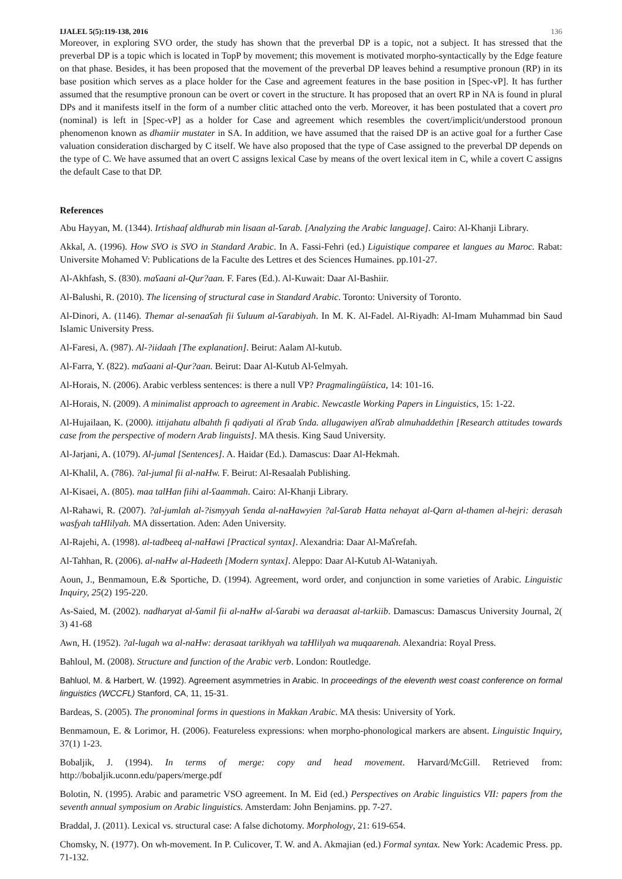IJALEL 5(5):119-138, 2016 136
Moreover, in exploring SVO order, the study has shown that the preverbal DP is a topic, not a subject. It has stressed that the preverbal DP is a topic which is located in TopP by movement; this movement is motivated morpho-syntactically by the Edge feature on that phase. Besides, it has been proposed that the movement of the preverbal DP leaves behind a resumptive pronoun (RP) in its base position which serves as a place holder for the Case and agreement features in the base position in [Spec-vP]. It has further assumed that the resumptive pronoun can be overt or covert in the structure. It has proposed that an overt RP in NA is found in plural DPs and it manifests itself in the form of a number clitic attached onto the verb. Moreover, it has been postulated that a covert pro (nominal) is left in [Spec-vP] as a holder for Case and agreement which resembles the covert/implicit/understood pronoun phenomenon known as dhamiir mustater in SA. In addition, we have assumed that the raised DP is an active goal for a further Case valuation consideration discharged by C itself. We have also proposed that the type of Case assigned to the preverbal DP depends on the type of C. We have assumed that an overt C assigns lexical Case by means of the overt lexical item in C, while a covert C assigns the default Case to that DP.
References
Abu Hayyan, M. (1344). Irtishaaf aldhurab min lisaan al-ʕarab. [Analyzing the Arabic language]. Cairo: Al-Khanji Library.
Akkal, A. (1996). How SVO is SVO in Standard Arabic. In A. Fassi-Fehri (ed.) Liguistique comparee et langues au Maroc. Rabat: Universite Mohamed V: Publications de la Faculte des Lettres et des Sciences Humaines. pp.101-27.
Al-Akhfash, S. (830). maʕaani al-Qur?aan. F. Fares (Ed.). Al-Kuwait: Daar Al-Bashiir.
Al-Balushi, R. (2010). The licensing of structural case in Standard Arabic. Toronto: University of Toronto.
Al-Dinori, A. (1146). Themar al-senaaʕah fii ʕuluum al-ʕarabiyah. In M. K. Al-Fadel. Al-Riyadh: Al-Imam Muhammad bin Saud Islamic University Press.
Al-Faresi, A. (987). Al-?iidaah [The explanation]. Beirut: Aalam Al-kutub.
Al-Farra, Y. (822). maʕaani al-Qur?aan. Beirut: Daar Al-Kutub Al-ʕelmyah.
Al-Horais, N. (2006). Arabic verbless sentences: is there a null VP? Pragmalingüística, 14: 101-16.
Al-Horais, N. (2009). A minimalist approach to agreement in Arabic. Newcastle Working Papers in Linguistics, 15: 1-22.
Al-Hujailaan, K. (2000). ittijahatu albahth fi qadiyati al iʕrab ʕnda. allugawiyen alʕrab almuhaddethin [Research attitudes towards case from the perspective of modern Arab linguists]. MA thesis. King Saud University.
Al-Jarjani, A. (1079). Al-jumal [Sentences]. A. Haidar (Ed.). Damascus: Daar Al-Hekmah.
Al-Khalil, A. (786). ?al-jumal fii al-naHw. F. Beirut: Al-Resaalah Publishing.
Al-Kisaei, A. (805). maa talHan fiihi al-ʕaammah. Cairo: Al-Khanji Library.
Al-Rahawi, R. (2007). ?al-jumlah al-?ismyyah ʕenda al-naHawyien ?al-ʕarab Hatta nehayat al-Qarn al-thamen al-hejri: derasah wasfyah taHlilyah. MA dissertation. Aden: Aden University.
Al-Rajehi, A. (1998). al-tadbeeq al-naHawi [Practical syntax]. Alexandria: Daar Al-Maʕrefah.
Al-Tahhan, R. (2006). al-naHw al-Hadeeth [Modern syntax]. Aleppo: Daar Al-Kutub Al-Wataniyah.
Aoun, J., Benmamoun, E.& Sportiche, D. (1994). Agreement, word order, and conjunction in some varieties of Arabic. Linguistic Inquiry, 25(2) 195-220.
As-Saied, M. (2002). nadharyat al-ʕamil fii al-naHw al-ʕarabi wa deraasat al-tarkiib. Damascus: Damascus University Journal, 2( 3) 41-68
Awn, H. (1952). ?al-lugah wa al-naHw: derasaat tarikhyah wa taHlilyah wa muqaarenah. Alexandria: Royal Press.
Bahloul, M. (2008). Structure and function of the Arabic verb. London: Routledge.
Bahluol, M. & Harbert, W. (1992). Agreement asymmetries in Arabic. In proceedings of the eleventh west coast conference on formal linguistics (WCCFL) Stanford, CA, 11, 15-31.
Bardeas, S. (2005). The pronominal forms in questions in Makkan Arabic. MA thesis: University of York.
Benmamoun, E. & Lorimor, H. (2006). Featureless expressions: when morpho-phonological markers are absent. Linguistic Inquiry, 37(1) 1-23.
Bobaljik, J. (1994). In terms of merge: copy and head movement. Harvard/McGill. Retrieved from: http://bobaljik.uconn.edu/papers/merge.pdf
Bolotin, N. (1995). Arabic and parametric VSO agreement. In M. Eid (ed.) Perspectives on Arabic linguistics VII: papers from the seventh annual symposium on Arabic linguistics. Amsterdam: John Benjamins. pp. 7-27.
Braddal, J. (2011). Lexical vs. structural case: A false dichotomy. Morphology, 21: 619-654.
Chomsky, N. (1977). On wh-movement. In P. Culicover, T. W. and A. Akmajian (ed.) Formal syntax. New York: Academic Press. pp. 71-132.